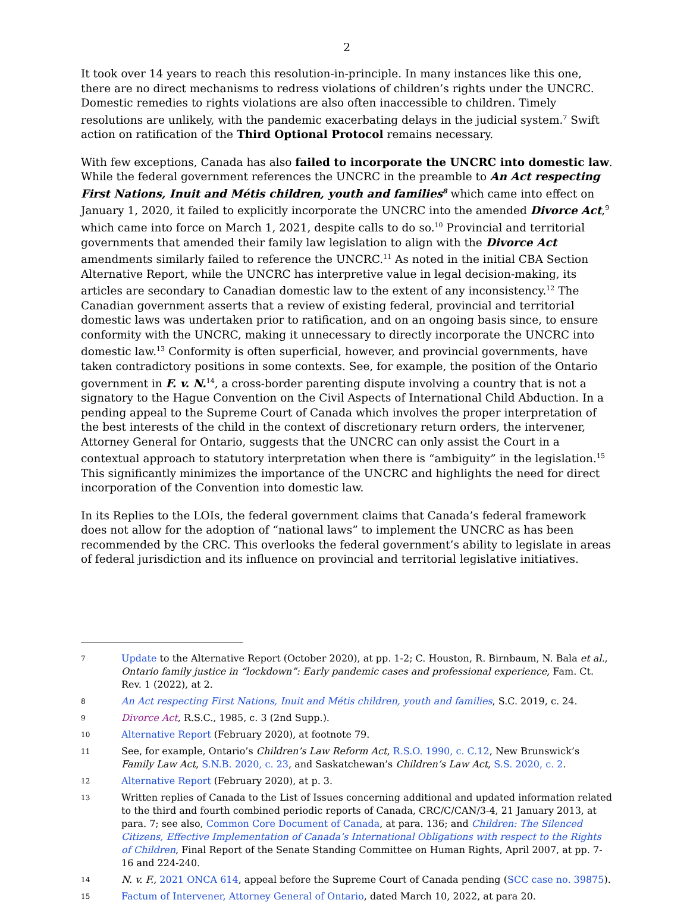2
It took over 14 years to reach this resolution-in-principle. In many instances like this one, there are no direct mechanisms to redress violations of children’s rights under the UNCRC. Domestic remedies to rights violations are also often inaccessible to children. Timely resolutions are unlikely, with the pandemic exacerbating delays in the judicial system.<sup>7</sup> Swift action on ratification of the Third Optional Protocol remains necessary.
With few exceptions, Canada has also failed to incorporate the UNCRC into domestic law. While the federal government references the UNCRC in the preamble to An Act respecting First Nations, Inuit and Métis children, youth and families<sup>8</sup> which came into effect on January 1, 2020, it failed to explicitly incorporate the UNCRC into the amended Divorce Act,<sup>9</sup> which came into force on March 1, 2021, despite calls to do so.<sup>10</sup> Provincial and territorial governments that amended their family law legislation to align with the Divorce Act amendments similarly failed to reference the UNCRC.<sup>11</sup> As noted in the initial CBA Section Alternative Report, while the UNCRC has interpretive value in legal decision-making, its articles are secondary to Canadian domestic law to the extent of any inconsistency.<sup>12</sup> The Canadian government asserts that a review of existing federal, provincial and territorial domestic laws was undertaken prior to ratification, and on an ongoing basis since, to ensure conformity with the UNCRC, making it unnecessary to directly incorporate the UNCRC into domestic law.<sup>13</sup> Conformity is often superficial, however, and provincial governments, have taken contradictory positions in some contexts. See, for example, the position of the Ontario government in F. v. N.<sup>14</sup>, a cross-border parenting dispute involving a country that is not a signatory to the Hague Convention on the Civil Aspects of International Child Abduction. In a pending appeal to the Supreme Court of Canada which involves the proper interpretation of the best interests of the child in the context of discretionary return orders, the intervener, Attorney General for Ontario, suggests that the UNCRC can only assist the Court in a contextual approach to statutory interpretation when there is “ambiguity” in the legislation.<sup>15</sup> This significantly minimizes the importance of the UNCRC and highlights the need for direct incorporation of the Convention into domestic law.
In its Replies to the LOIs, the federal government claims that Canada’s federal framework does not allow for the adoption of “national laws” to implement the UNCRC as has been recommended by the CRC. This overlooks the federal government’s ability to legislate in areas of federal jurisdiction and its influence on provincial and territorial legislative initiatives.
7 Update to the Alternative Report (October 2020), at pp. 1-2; C. Houston, R. Birnbaum, N. Bala et al., Ontario family justice in “lockdown”: Early pandemic cases and professional experience, Fam. Ct. Rev. 1 (2022), at 2.
8 An Act respecting First Nations, Inuit and Métis children, youth and families, S.C. 2019, c. 24.
9 Divorce Act, R.S.C., 1985, c. 3 (2nd Supp.).
10 Alternative Report (February 2020), at footnote 79.
11 See, for example, Ontario’s Children’s Law Reform Act, R.S.O. 1990, c. C.12, New Brunswick’s Family Law Act, S.N.B. 2020, c. 23, and Saskatchewan’s Children’s Law Act, S.S. 2020, c. 2.
12 Alternative Report (February 2020), at p. 3.
13 Written replies of Canada to the List of Issues concerning additional and updated information related to the third and fourth combined periodic reports of Canada, CRC/C/CAN/3-4, 21 January 2013, at para. 7; see also, Common Core Document of Canada, at para. 136; and Children: The Silenced Citizens, Effective Implementation of Canada’s International Obligations with respect to the Rights of Children, Final Report of the Senate Standing Committee on Human Rights, April 2007, at pp. 7-16 and 224-240.
14 N. v. F., 2021 ONCA 614, appeal before the Supreme Court of Canada pending (SCC case no. 39875).
15 Factum of Intervener, Attorney General of Ontario, dated March 10, 2022, at para 20.